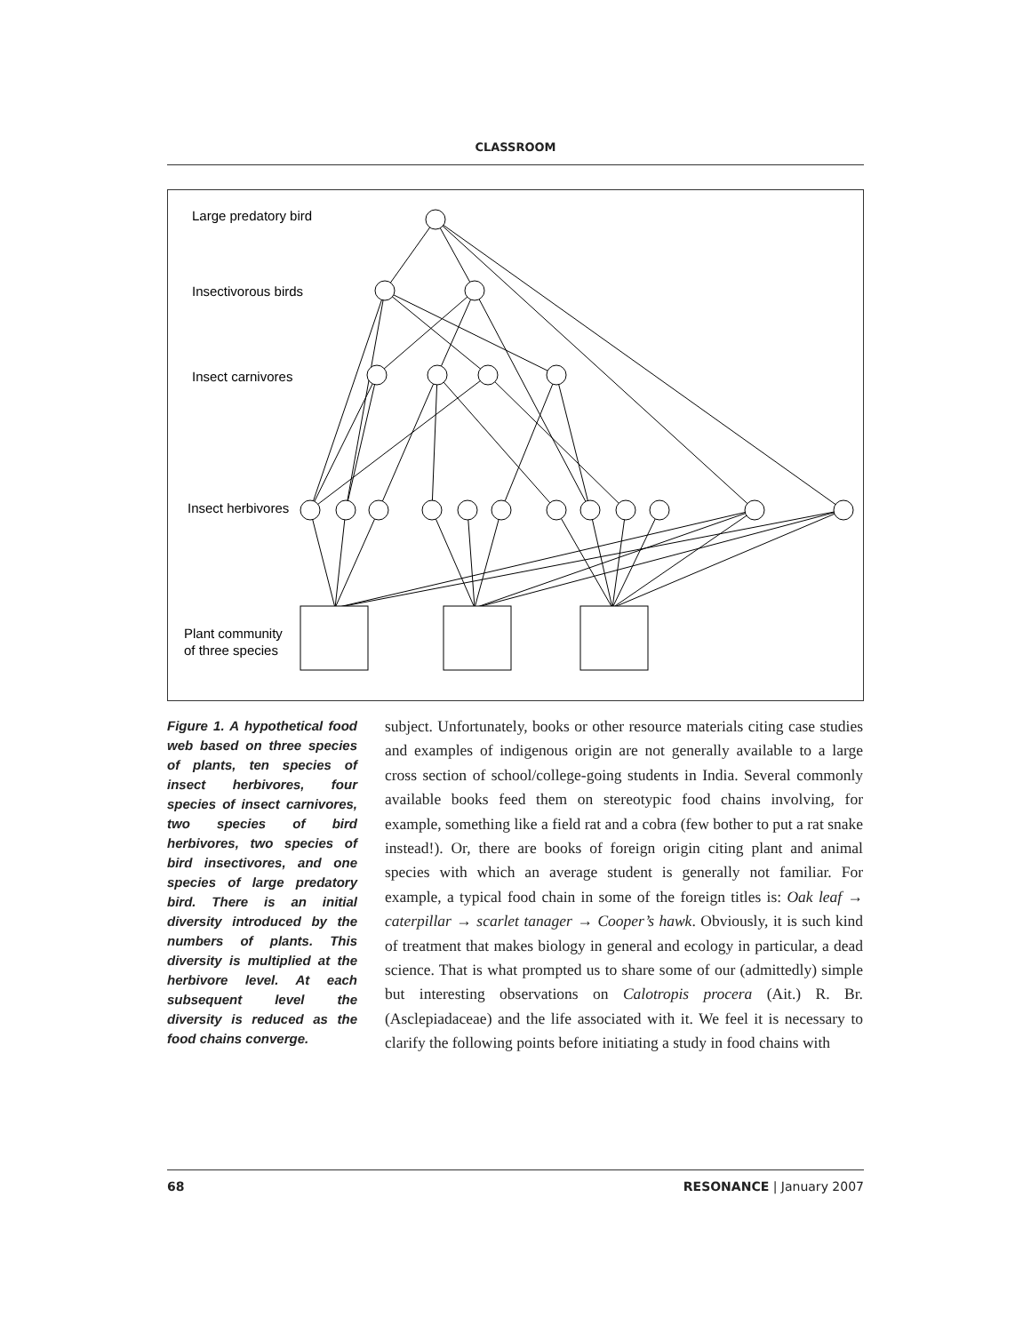CLASSROOM
Large predatory bird
Insectivorous birds
Insect carnivores
Insect herbivores
Plant community
of three species
Figure 1. A hypothetical food web based on three species of plants, ten species of insect herbivores, four species of insect carnivores, two species of bird herbivores, two species of bird insectivores, and one species of large predatory bird. There is an initial diversity introduced by the numbers of plants. This diversity is multiplied at the herbivore level. At each subsequent level the diversity is reduced as the food chains converge.
subject. Unfortunately, books or other resource materials citing case studies and examples of indigenous origin are not generally available to a large cross section of school/college-going students in India. Several commonly available books feed them on stereotypic food chains involving, for example, something like a field rat and a cobra (few bother to put a rat snake instead!). Or, there are books of foreign origin citing plant and animal species with which an average student is generally not familiar. For example, a typical food chain in some of the foreign titles is: Oak leaf → caterpillar → scarlet tanager → Cooper’s hawk. Obviously, it is such kind of treatment that makes biology in general and ecology in particular, a dead science. That is what prompted us to share some of our (admittedly) simple but interesting observations on Calotropis procera (Ait.) R. Br. (Asclepiadaceae) and the life associated with it. We feel it is necessary to clarify the following points before initiating a study in food chains with
68 RESONANCE | January 2007